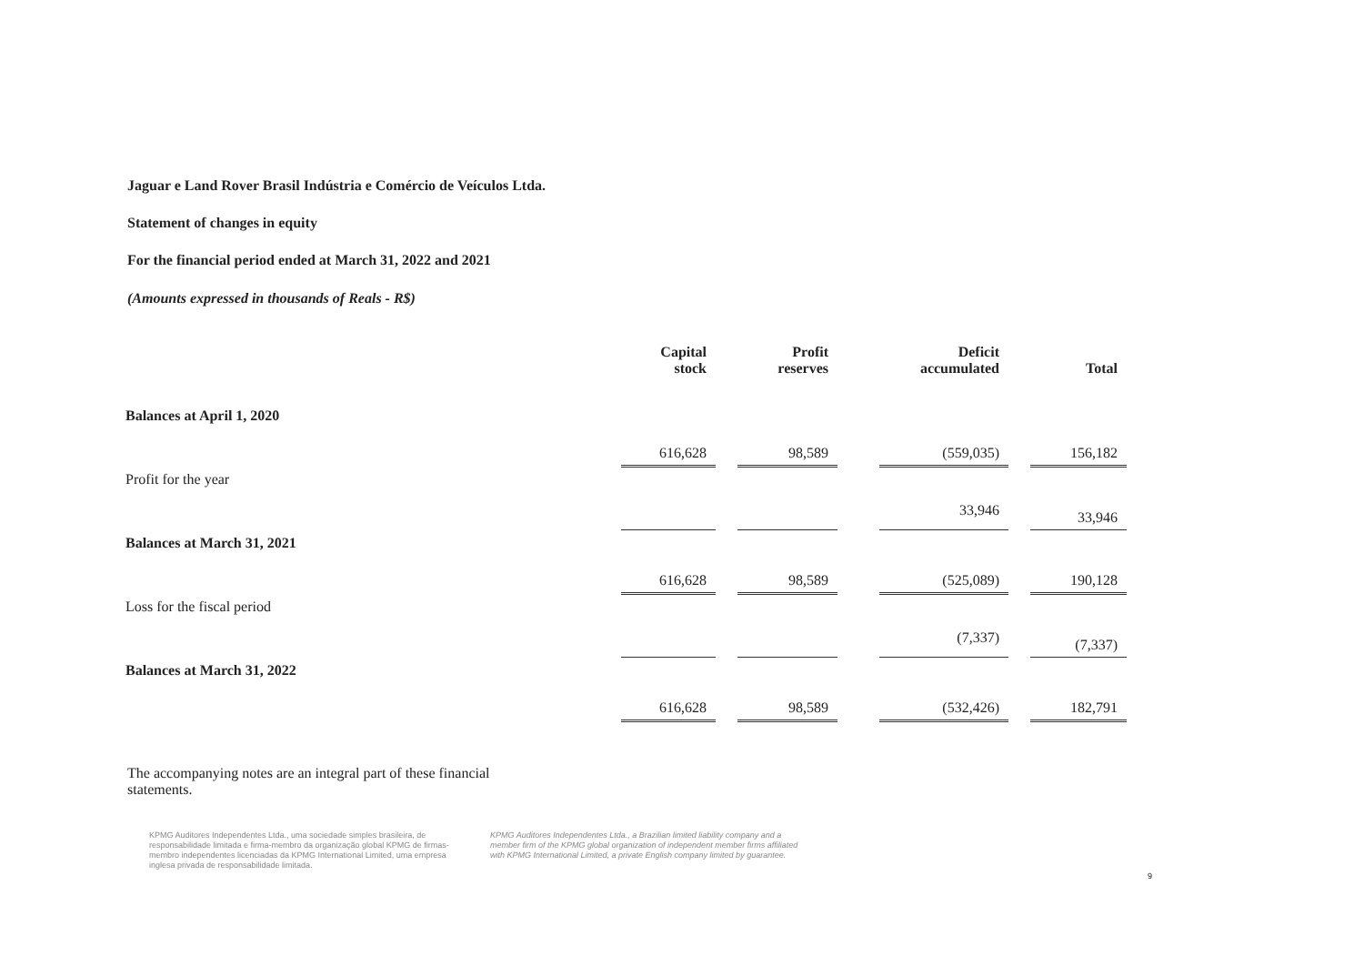Jaguar e Land Rover Brasil Indústria e Comércio de Veículos Ltda.
Statement of changes in equity
For the financial period ended at March 31, 2022 and 2021
(Amounts expressed in thousands of Reals - R$)
| | Capital stock | | Profit reserves | | Deficit accumulated | | Total |
| Balances at April 1, 2020 | 616,628 | | 98,589 | | (559,035) | | 156,182 |
| Profit for the year | | | | | 33,946 | | 33,946 |
| Balances at March 31, 2021 | 616,628 | | 98,589 | | (525,089) | | 190,128 |
| Loss for the fiscal period | | | | | (7,337) | | (7,337) |
| Balances at March 31, 2022 | 616,628 | | 98,589 | | (532,426) | | 182,791 |
The accompanying notes are an integral part of these financial statements.
KPMG Auditores Independentes Ltda., uma sociedade simples brasileira, de responsabilidade limitada e firma-membro da organização global KPMG de firmas-membro independentes licenciadas da KPMG International Limited, uma empresa inglesa privada de responsabilidade limitada.
KPMG Auditores Independentes Ltda., a Brazilian limited liability company and a member firm of the KPMG global organization of independent member firms affiliated with KPMG International Limited, a private English company limited by guarantee.
9